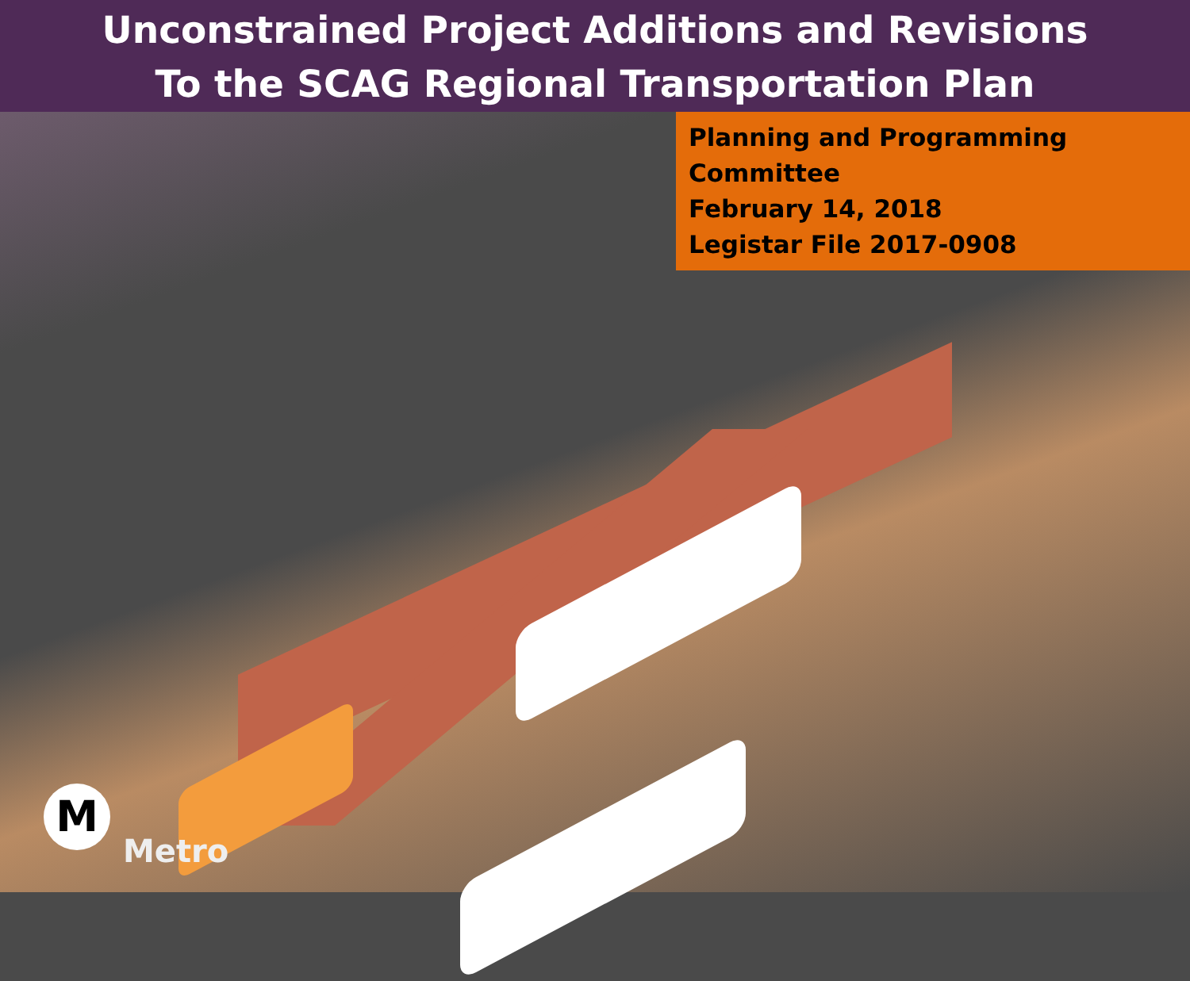Unconstrained Project Additions and Revisions
To the SCAG Regional Transportation Plan
Planning and Programming Committee
February 14, 2018
Legistar File 2017-0908
M
Metro